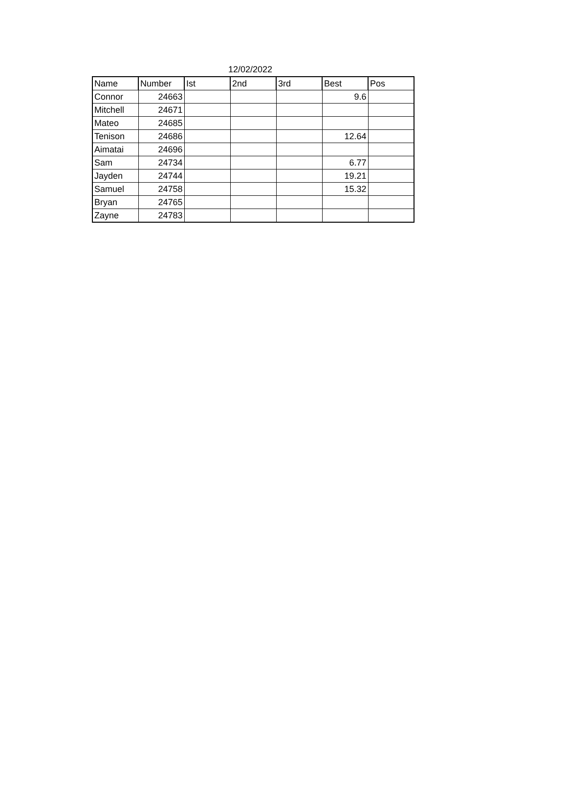12/02/2022
| Name | Number | Ist | 2nd | 3rd | Best | Pos |
| --- | --- | --- | --- | --- | --- | --- |
| Connor | 24663 | | | | 9.6 | |
| Mitchell | 24671 | | | | | |
| Mateo | 24685 | | | | | |
| Tenison | 24686 | | | | 12.64 | |
| Aimatai | 24696 | | | | | |
| Sam | 24734 | | | | 6.77 | |
| Jayden | 24744 | | | | 19.21 | |
| Samuel | 24758 | | | | 15.32 | |
| Bryan | 24765 | | | | | |
| Zayne | 24783 | | | | | |